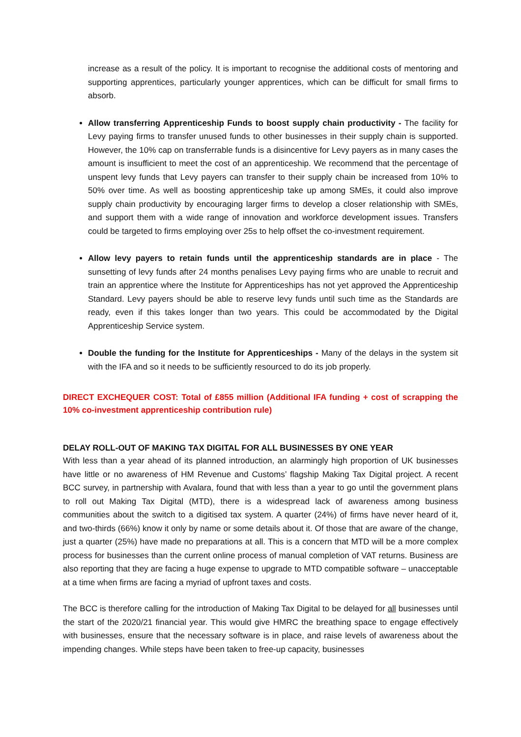increase as a result of the policy. It is important to recognise the additional costs of mentoring and supporting apprentices, particularly younger apprentices, which can be difficult for small firms to absorb.
Allow transferring Apprenticeship Funds to boost supply chain productivity - The facility for Levy paying firms to transfer unused funds to other businesses in their supply chain is supported. However, the 10% cap on transferrable funds is a disincentive for Levy payers as in many cases the amount is insufficient to meet the cost of an apprenticeship. We recommend that the percentage of unspent levy funds that Levy payers can transfer to their supply chain be increased from 10% to 50% over time. As well as boosting apprenticeship take up among SMEs, it could also improve supply chain productivity by encouraging larger firms to develop a closer relationship with SMEs, and support them with a wide range of innovation and workforce development issues. Transfers could be targeted to firms employing over 25s to help offset the co-investment requirement.
Allow levy payers to retain funds until the apprenticeship standards are in place - The sunsetting of levy funds after 24 months penalises Levy paying firms who are unable to recruit and train an apprentice where the Institute for Apprenticeships has not yet approved the Apprenticeship Standard. Levy payers should be able to reserve levy funds until such time as the Standards are ready, even if this takes longer than two years. This could be accommodated by the Digital Apprenticeship Service system.
Double the funding for the Institute for Apprenticeships - Many of the delays in the system sit with the IFA and so it needs to be sufficiently resourced to do its job properly.
DIRECT EXCHEQUER COST: Total of £855 million (Additional IFA funding + cost of scrapping the 10% co-investment apprenticeship contribution rule)
DELAY ROLL-OUT OF MAKING TAX DIGITAL FOR ALL BUSINESSES BY ONE YEAR
With less than a year ahead of its planned introduction, an alarmingly high proportion of UK businesses have little or no awareness of HM Revenue and Customs’ flagship Making Tax Digital project. A recent BCC survey, in partnership with Avalara, found that with less than a year to go until the government plans to roll out Making Tax Digital (MTD), there is a widespread lack of awareness among business communities about the switch to a digitised tax system. A quarter (24%) of firms have never heard of it, and two-thirds (66%) know it only by name or some details about it. Of those that are aware of the change, just a quarter (25%) have made no preparations at all. This is a concern that MTD will be a more complex process for businesses than the current online process of manual completion of VAT returns. Business are also reporting that they are facing a huge expense to upgrade to MTD compatible software – unacceptable at a time when firms are facing a myriad of upfront taxes and costs.
The BCC is therefore calling for the introduction of Making Tax Digital to be delayed for all businesses until the start of the 2020/21 financial year. This would give HMRC the breathing space to engage effectively with businesses, ensure that the necessary software is in place, and raise levels of awareness about the impending changes. While steps have been taken to free-up capacity, businesses